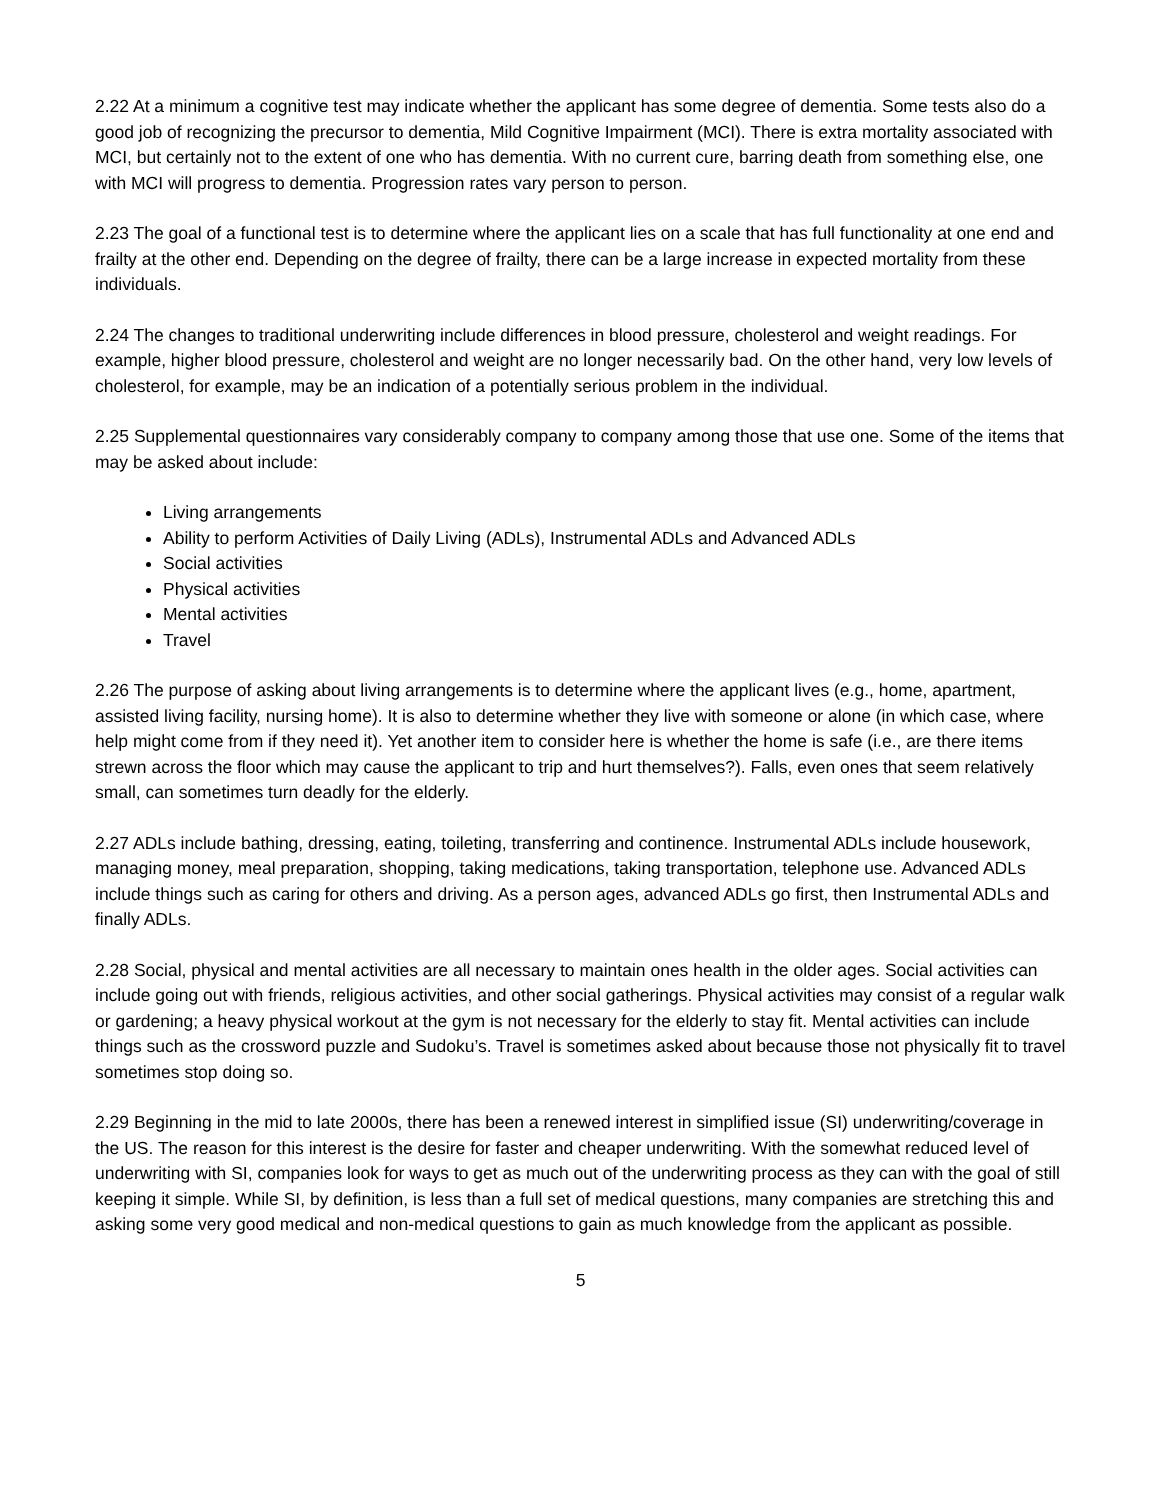2.22 At a minimum a cognitive test may indicate whether the applicant has some degree of dementia. Some tests also do a good job of recognizing the precursor to dementia, Mild Cognitive Impairment (MCI). There is extra mortality associated with MCI, but certainly not to the extent of one who has dementia. With no current cure, barring death from something else, one with MCI will progress to dementia. Progression rates vary person to person.
2.23 The goal of a functional test is to determine where the applicant lies on a scale that has full functionality at one end and frailty at the other end. Depending on the degree of frailty, there can be a large increase in expected mortality from these individuals.
2.24 The changes to traditional underwriting include differences in blood pressure, cholesterol and weight readings. For example, higher blood pressure, cholesterol and weight are no longer necessarily bad. On the other hand, very low levels of cholesterol, for example, may be an indication of a potentially serious problem in the individual.
2.25 Supplemental questionnaires vary considerably company to company among those that use one. Some of the items that may be asked about include:
Living arrangements
Ability to perform Activities of Daily Living (ADLs), Instrumental ADLs and Advanced ADLs
Social activities
Physical activities
Mental activities
Travel
2.26 The purpose of asking about living arrangements is to determine where the applicant lives (e.g., home, apartment, assisted living facility, nursing home). It is also to determine whether they live with someone or alone (in which case, where help might come from if they need it). Yet another item to consider here is whether the home is safe (i.e., are there items strewn across the floor which may cause the applicant to trip and hurt themselves?). Falls, even ones that seem relatively small, can sometimes turn deadly for the elderly.
2.27 ADLs include bathing, dressing, eating, toileting, transferring and continence. Instrumental ADLs include housework, managing money, meal preparation, shopping, taking medications, taking transportation, telephone use. Advanced ADLs include things such as caring for others and driving. As a person ages, advanced ADLs go first, then Instrumental ADLs and finally ADLs.
2.28 Social, physical and mental activities are all necessary to maintain ones health in the older ages. Social activities can include going out with friends, religious activities, and other social gatherings. Physical activities may consist of a regular walk or gardening; a heavy physical workout at the gym is not necessary for the elderly to stay fit. Mental activities can include things such as the crossword puzzle and Sudoku’s. Travel is sometimes asked about because those not physically fit to travel sometimes stop doing so.
2.29 Beginning in the mid to late 2000s, there has been a renewed interest in simplified issue (SI) underwriting/coverage in the US. The reason for this interest is the desire for faster and cheaper underwriting. With the somewhat reduced level of underwriting with SI, companies look for ways to get as much out of the underwriting process as they can with the goal of still keeping it simple. While SI, by definition, is less than a full set of medical questions, many companies are stretching this and asking some very good medical and non-medical questions to gain as much knowledge from the applicant as possible.
5